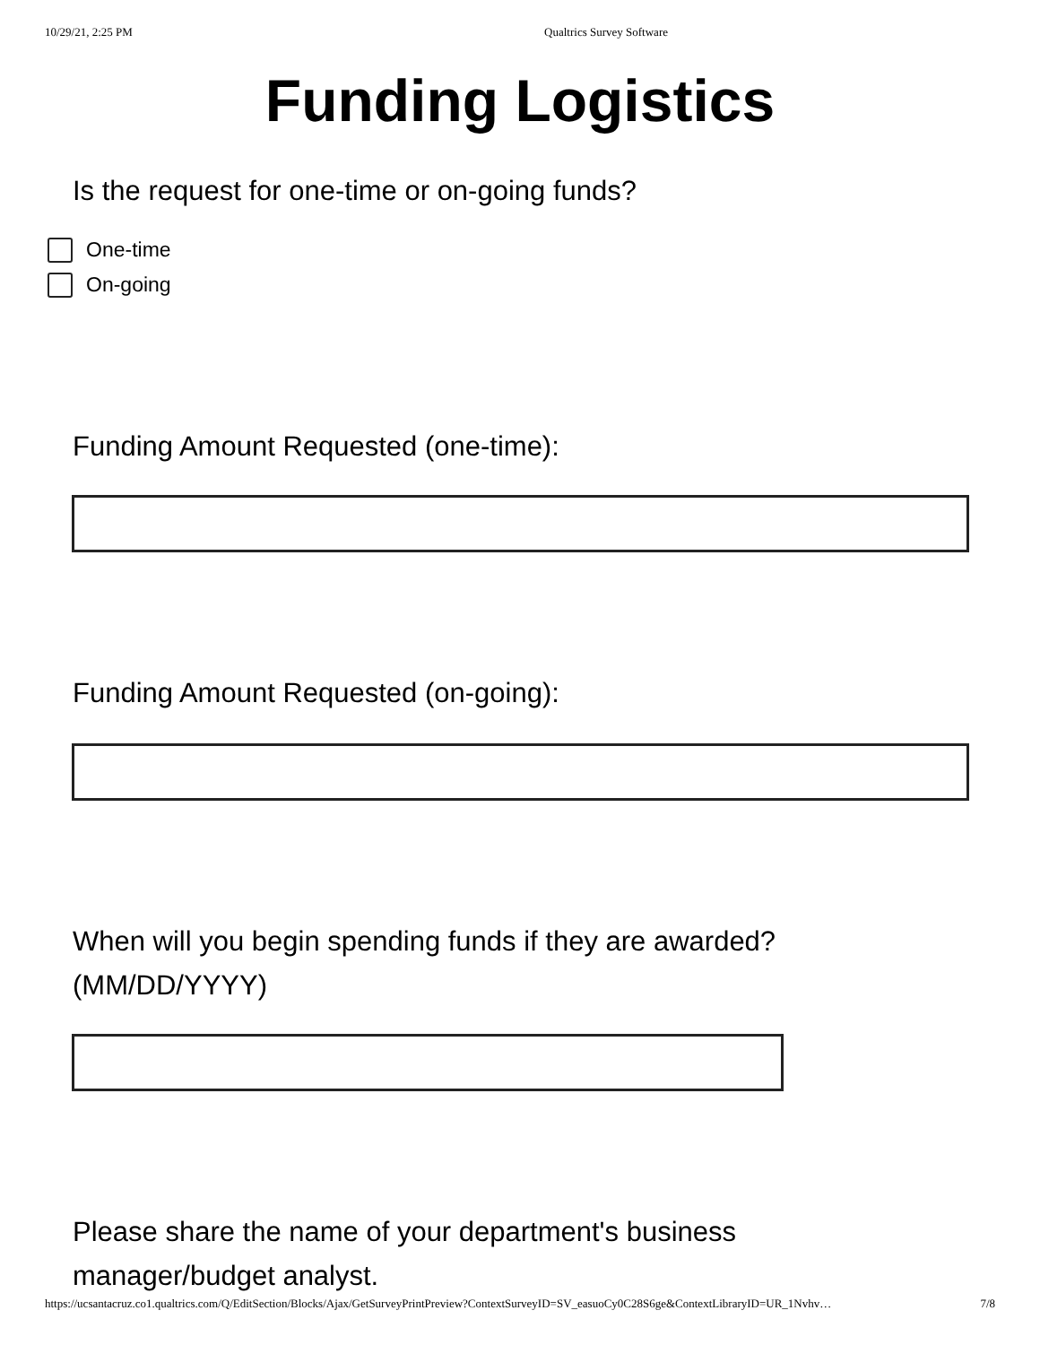10/29/21, 2:25 PM Qualtrics Survey Software
Funding Logistics
Is the request for one-time or on-going funds?
One-time
On-going
Funding Amount Requested (one-time):
Funding Amount Requested (on-going):
When will you begin spending funds if they are awarded?
(MM/DD/YYYY)
Please share the name of your department's business
manager/budget analyst.
https://ucsantacruz.co1.qualtrics.com/Q/EditSection/Blocks/Ajax/GetSurveyPrintPreview?ContextSurveyID=SV_easuoCy0C28S6ge&ContextLibraryID=UR_1Nvhv… 7/8